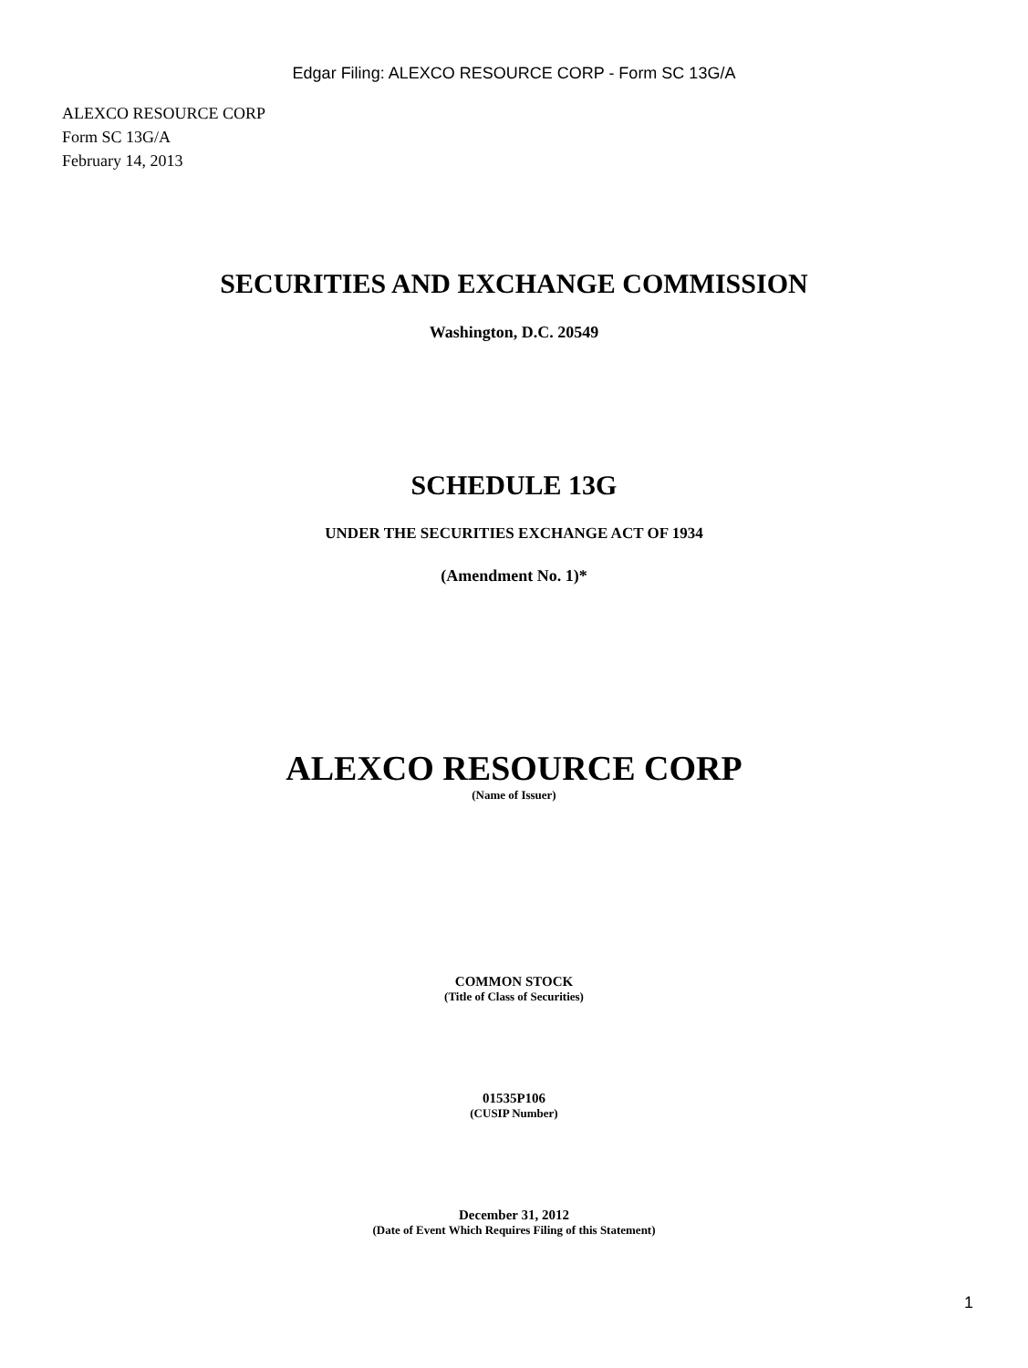Edgar Filing: ALEXCO RESOURCE CORP - Form SC 13G/A
ALEXCO RESOURCE CORP
Form SC 13G/A
February 14, 2013
SECURITIES AND EXCHANGE COMMISSION
Washington, D.C. 20549
SCHEDULE 13G
UNDER THE SECURITIES EXCHANGE ACT OF 1934
(Amendment No. 1)*
ALEXCO RESOURCE CORP
(Name of Issuer)
COMMON STOCK
(Title of Class of Securities)
01535P106
(CUSIP Number)
December 31, 2012
(Date of Event Which Requires Filing of this Statement)
1